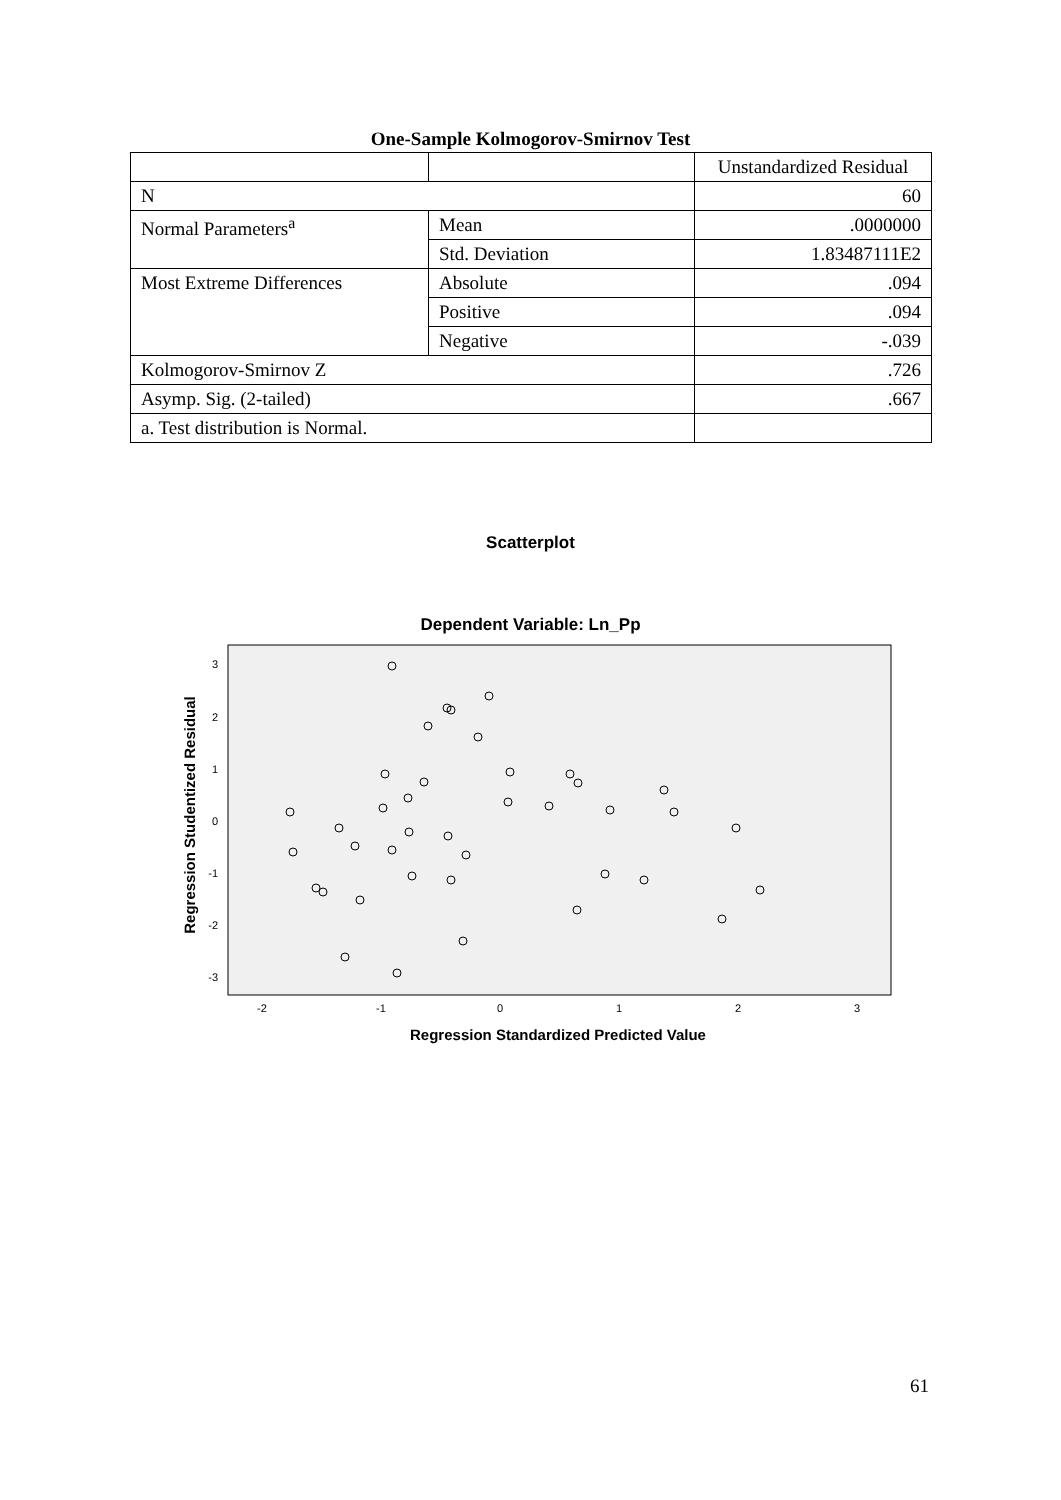One-Sample Kolmogorov-Smirnov Test
| | | Unstandardized Residual |
| N | | 60 |
| Normal Parameters<sup>a</sup> | Mean | .0000000 |
| | Std. Deviation | 1.83487111E2 |
| Most Extreme Differences | Absolute | .094 |
| | Positive | .094 |
| | Negative | -.039 |
| Kolmogorov-Smirnov Z | | .726 |
| Asymp. Sig. (2-tailed) | | .667 |
| a. Test distribution is Normal. | | |
Scatterplot
Dependent Variable: Ln_Pp
3
2
1
0
-1
-2
-3
-2
-1
0
1
2
3
Regression Studentized Residual
Regression Standardized Predicted Value
61